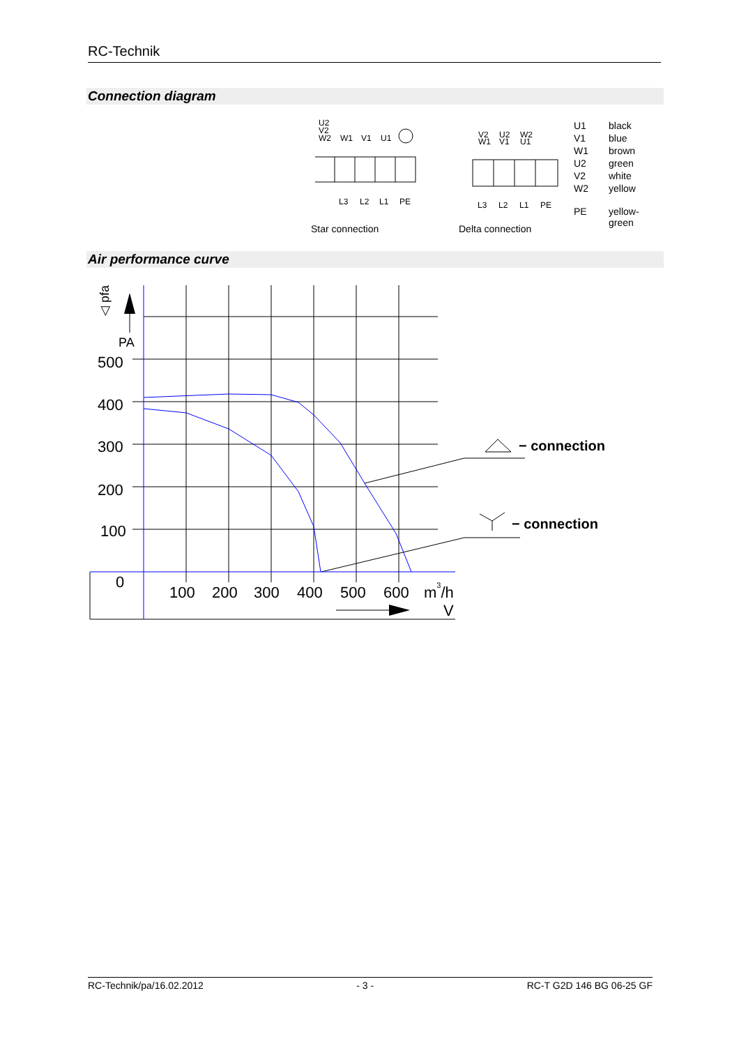RC-Technik
Connection diagram
U2
V2
W2
W1
V1
U1
L3
L2
L1
PE
Star connection
V2
W1
U2
V1
W2
U1
L3
L2
L1
PE
Delta connection
| U1 | black |
| V1 | blue |
| W1 | brown |
| U2 | green |
| V2 | white |
| W2 | yellow |
| PE | yellow- green |
Air performance curve
500
400
300
200
100
0
100
200
300
400
500
600
m3/h
V
PA
◁ pfa
− connection
− connection
RC-Technik/pa/16.02.2012 - 3 - RC-T G2D 146 BG 06-25 GF